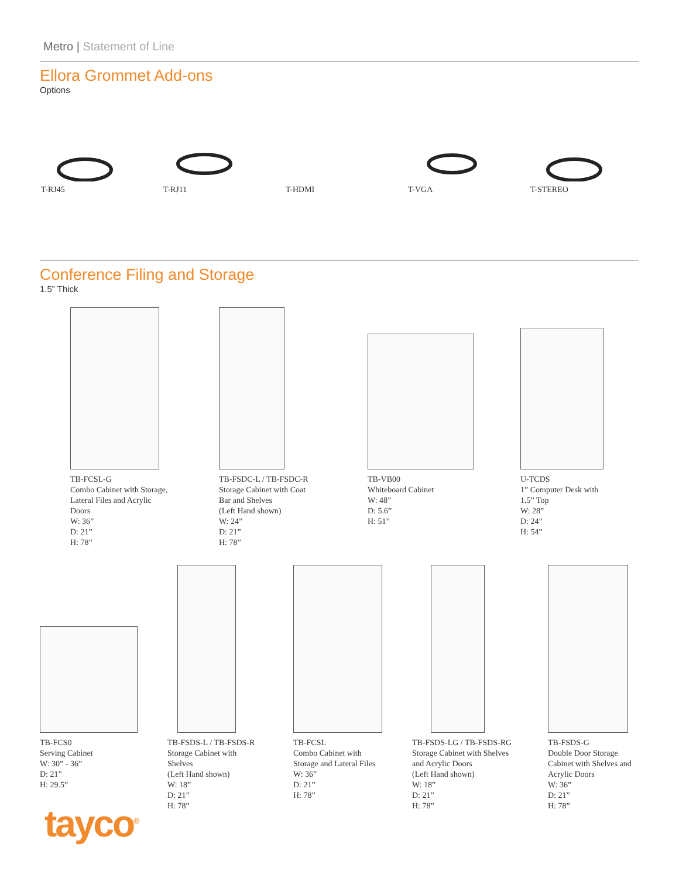Metro | Statement of Line
Ellora Grommet Add-ons
Options
T-RJ45
T-RJ11
T-HDMI
T-VGA
T-STEREO
Conference Filing and Storage
1.5” Thick
TB-FCSL-G
Combo Cabinet with Storage,
Lateral Files and Acrylic
Doors
W: 36”
D: 21”
H: 78”
TB-FSDC-L / TB-FSDC-R
Storage Cabinet with Coat
Bar and Shelves
(Left Hand shown)
W: 24”
D: 21”
H: 78”
TB-VB00
Whiteboard Cabinet
W: 48”
D: 5.6”
H: 51”
U-TCDS
1” Computer Desk with
1.5” Top
W: 28”
D: 24”
H: 54”
TB-FCS0
Serving Cabinet
W: 30” - 36”
D: 21”
H: 29.5”
TB-FSDS-L / TB-FSDS-R
Storage Cabinet with
Shelves
(Left Hand shown)
W: 18”
D: 21”
H: 78”
TB-FCSL
Combo Cabinet with
Storage and Lateral Files
W: 36”
D: 21”
H: 78”
TB-FSDS-LG / TB-FSDS-RG
Storage Cabinet with Shelves
and Acrylic Doors
(Left Hand shown)
W: 18”
D: 21”
H: 78”
TB-FSDS-G
Double Door Storage
Cabinet with Shelves and
Acrylic Doors
W: 36”
D: 21”
H: 78”
tayco<sup>®</sup>